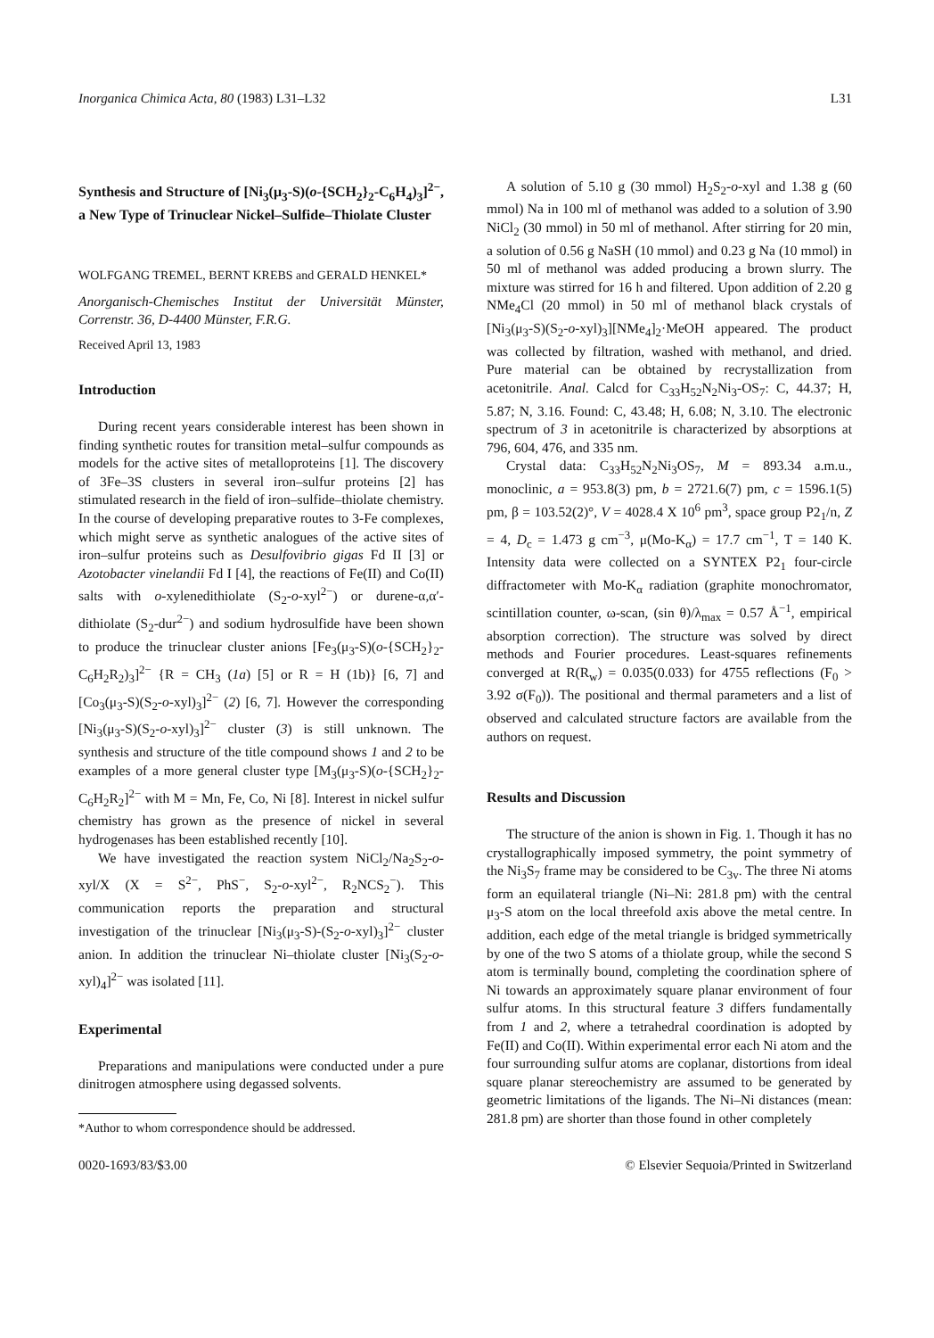Inorganica Chimica Acta, 80 (1983) L31–L32 L31
Synthesis and Structure of [Ni<sub>3</sub>(μ<sub>3</sub>-S)(o-{SCH<sub>2</sub>}<sub>2</sub>-C<sub>6</sub>H<sub>4</sub>)<sub>3</sub>]<sup>2−</sup>, a New Type of Trinuclear Nickel–Sulfide–Thiolate Cluster
WOLFGANG TREMEL, BERNT KREBS and GERALD HENKEL*
Anorganisch-Chemisches Institut der Universität Münster, Correnstr. 36, D-4400 Münster, F.R.G.
Received April 13, 1983
Introduction
During recent years considerable interest has been shown in finding synthetic routes for transition metal–sulfur compounds as models for the active sites of metalloproteins [1]. The discovery of 3Fe–3S clusters in several iron–sulfur proteins [2] has stimulated research in the field of iron–sulfide–thiolate chemistry. In the course of developing preparative routes to 3-Fe complexes, which might serve as synthetic analogues of the active sites of iron–sulfur proteins such as Desulfovibrio gigas Fd II [3] or Azotobacter vinelandii Fd I [4], the reactions of Fe(II) and Co(II) salts with o-xylenedithiolate (S<sub>2</sub>-o-xyl<sup>2−</sup>) or durene-α,α′-dithiolate (S<sub>2</sub>-dur<sup>2−</sup>) and sodium hydrosulfide have been shown to produce the trinuclear cluster anions [Fe<sub>3</sub>(μ<sub>3</sub>-S)(o-{SCH<sub>2</sub>}<sub>2</sub>-C<sub>6</sub>H<sub>2</sub>R<sub>2</sub>)<sub>3</sub>]<sup>2−</sup> {R = CH<sub>3</sub> (1a) [5] or R = H (1b)} [6, 7] and [Co<sub>3</sub>(μ<sub>3</sub>-S)(S<sub>2</sub>-o-xyl)<sub>3</sub>]<sup>2−</sup> (2) [6, 7]. However the corresponding [Ni<sub>3</sub>(μ<sub>3</sub>-S)(S<sub>2</sub>-o-xyl)<sub>3</sub>]<sup>2−</sup> cluster (3) is still unknown. The synthesis and structure of the title compound shows 1 and 2 to be examples of a more general cluster type [M<sub>3</sub>(μ<sub>3</sub>-S)(o-{SCH<sub>2</sub>}<sub>2</sub>-C<sub>6</sub>H<sub>2</sub>R<sub>2</sub>]<sup>2−</sup> with M = Mn, Fe, Co, Ni [8]. Interest in nickel sulfur chemistry has grown as the presence of nickel in several hydrogenases has been established recently [10].
We have investigated the reaction system NiCl<sub>2</sub>/Na<sub>2</sub>S<sub>2</sub>-o-xyl/X (X = S<sup>2−</sup>, PhS<sup>−</sup>, S<sub>2</sub>-o-xyl<sup>2−</sup>, R<sub>2</sub>NCS<sub>2</sub><sup>−</sup>). This communication reports the preparation and structural investigation of the trinuclear [Ni<sub>3</sub>(μ<sub>3</sub>-S)-(S<sub>2</sub>-o-xyl)<sub>3</sub>]<sup>2−</sup> cluster anion. In addition the trinuclear Ni–thiolate cluster [Ni<sub>3</sub>(S<sub>2</sub>-o-xyl)<sub>4</sub>]<sup>2−</sup> was isolated [11].
Experimental
Preparations and manipulations were conducted under a pure dinitrogen atmosphere using degassed solvents.
*Author to whom correspondence should be addressed.
A solution of 5.10 g (30 mmol) H<sub>2</sub>S<sub>2</sub>-o-xyl and 1.38 g (60 mmol) Na in 100 ml of methanol was added to a solution of 3.90 NiCl<sub>2</sub> (30 mmol) in 50 ml of methanol. After stirring for 20 min, a solution of 0.56 g NaSH (10 mmol) and 0.23 g Na (10 mmol) in 50 ml of methanol was added producing a brown slurry. The mixture was stirred for 16 h and filtered. Upon addition of 2.20 g NMe<sub>4</sub>Cl (20 mmol) in 50 ml of methanol black crystals of [Ni<sub>3</sub>(μ<sub>3</sub>-S)(S<sub>2</sub>-o-xyl)<sub>3</sub>][NMe<sub>4</sub>]<sub>2</sub>·MeOH appeared. The product was collected by filtration, washed with methanol, and dried. Pure material can be obtained by recrystallization from acetonitrile. Anal. Calcd for C<sub>33</sub>H<sub>52</sub>N<sub>2</sub>Ni<sub>3</sub>-OS<sub>7</sub>: C, 44.37; H, 5.87; N, 3.16. Found: C, 43.48; H, 6.08; N, 3.10. The electronic spectrum of 3 in acetonitrile is characterized by absorptions at 796, 604, 476, and 335 nm.
Crystal data: C<sub>33</sub>H<sub>52</sub>N<sub>2</sub>Ni<sub>3</sub>OS<sub>7</sub>, M = 893.34 a.m.u., monoclinic, a = 953.8(3) pm, b = 2721.6(7) pm, c = 1596.1(5) pm, β = 103.52(2)°, V = 4028.4 X 10<sup>6</sup> pm<sup>3</sup>, space group P2<sub>1</sub>/n, Z = 4, D<sub>c</sub> = 1.473 g cm<sup>−3</sup>, μ(Mo-K<sub>α</sub>) = 17.7 cm<sup>−1</sup>, T = 140 K. Intensity data were collected on a SYNTEX P2<sub>1</sub> four-circle diffractometer with Mo-K<sub>α</sub> radiation (graphite monochromator, scintillation counter, ω-scan, (sin θ)/λ<sub>max</sub> = 0.57 Å<sup>−1</sup>, empirical absorption correction). The structure was solved by direct methods and Fourier procedures. Least-squares refinements converged at R(R<sub>w</sub>) = 0.035(0.033) for 4755 reflections (F<sub>0</sub> > 3.92 σ(F<sub>0</sub>)). The positional and thermal parameters and a list of observed and calculated structure factors are available from the authors on request.
Results and Discussion
The structure of the anion is shown in Fig. 1. Though it has no crystallographically imposed symmetry, the point symmetry of the Ni<sub>3</sub>S<sub>7</sub> frame may be considered to be C<sub>3v</sub>. The three Ni atoms form an equilateral triangle (Ni–Ni: 281.8 pm) with the central μ<sub>3</sub>-S atom on the local threefold axis above the metal centre. In addition, each edge of the metal triangle is bridged symmetrically by one of the two S atoms of a thiolate group, while the second S atom is terminally bound, completing the coordination sphere of Ni towards an approximately square planar environment of four sulfur atoms. In this structural feature 3 differs fundamentally from 1 and 2, where a tetrahedral coordination is adopted by Fe(II) and Co(II). Within experimental error each Ni atom and the four surrounding sulfur atoms are coplanar, distortions from ideal square planar stereochemistry are assumed to be generated by geometric limitations of the ligands. The Ni–Ni distances (mean: 281.8 pm) are shorter than those found in other completely
0020-1693/83/$3.00 © Elsevier Sequoia/Printed in Switzerland